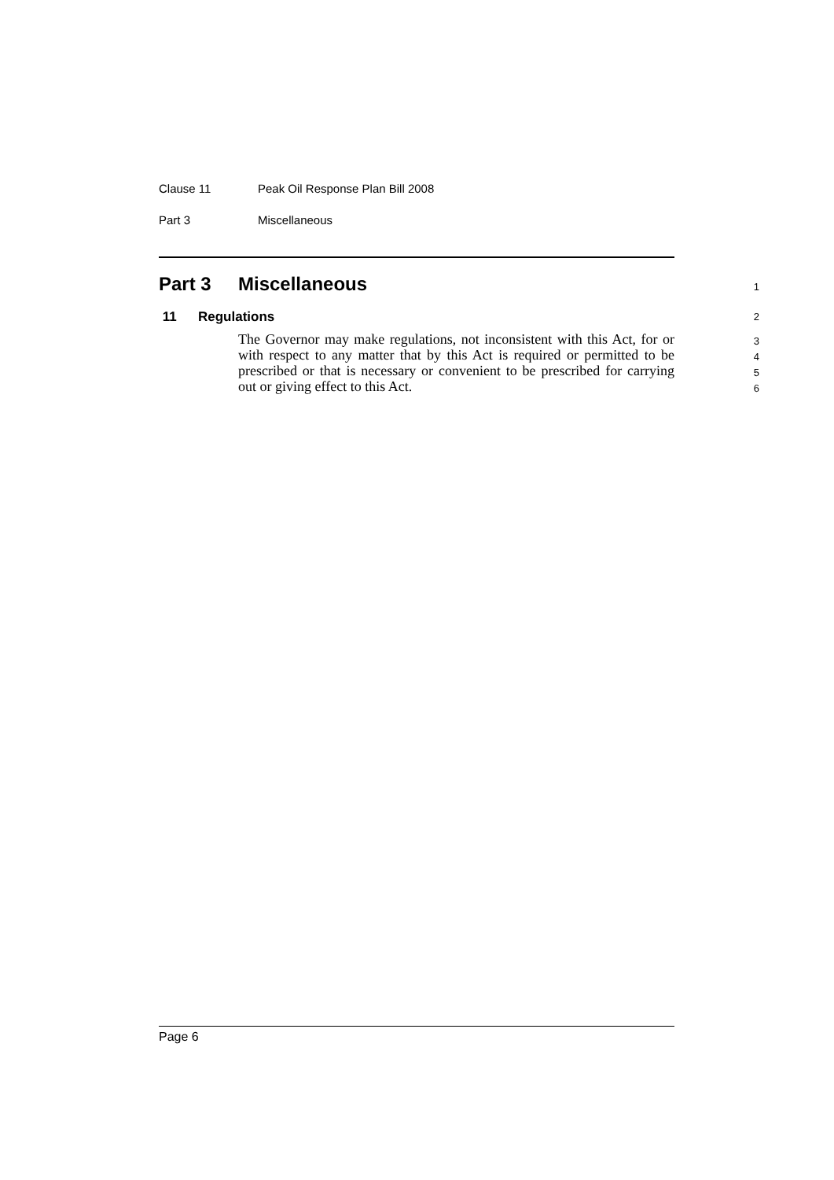Clause 11 Peak Oil Response Plan Bill 2008
Part 3 Miscellaneous
Part 3 Miscellaneous
1
11 Regulations
2
The Governor may make regulations, not inconsistent with this Act, for or with respect to any matter that by this Act is required or permitted to be prescribed or that is necessary or convenient to be prescribed for carrying out or giving effect to this Act.
3
4
5
6
Page 6